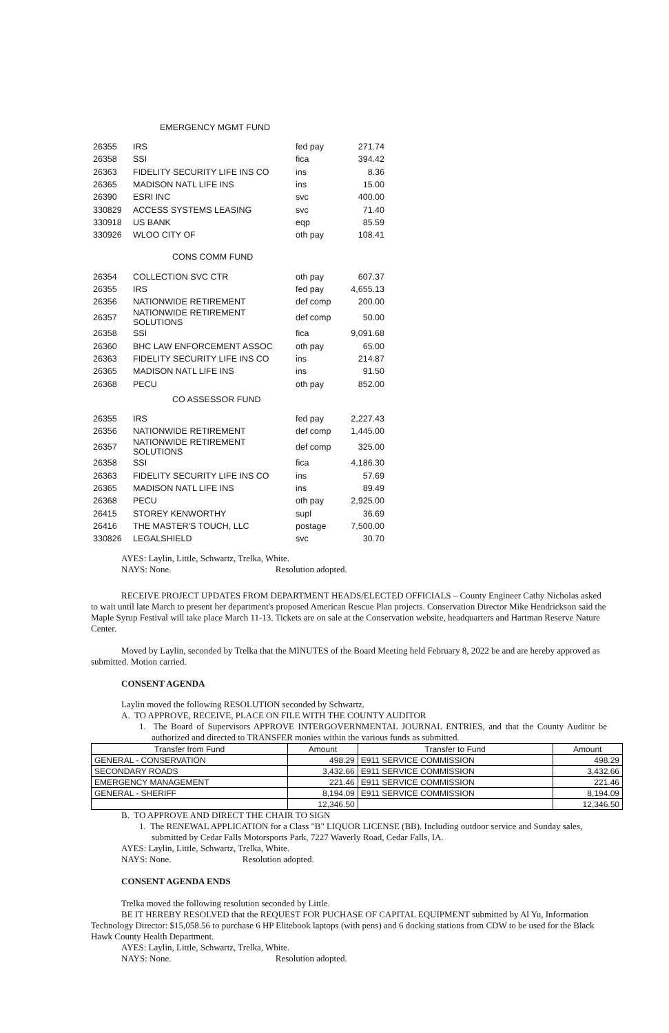EMERGENCY MGMT FUND
| 26355 | IRS | fed pay | 271.74 |
| 26358 | SSI | fica | 394.42 |
| 26363 | FIDELITY SECURITY LIFE INS CO | ins | 8.36 |
| 26365 | MADISON NATL LIFE INS | ins | 15.00 |
| 26390 | ESRI INC | svc | 400.00 |
| 330829 | ACCESS SYSTEMS LEASING | svc | 71.40 |
| 330918 | US BANK | eqp | 85.59 |
| 330926 | WLOO CITY OF | oth pay | 108.41 |
CONS COMM FUND
| 26354 | COLLECTION SVC CTR | oth pay | 607.37 |
| 26355 | IRS | fed pay | 4,655.13 |
| 26356 | NATIONWIDE RETIREMENT | def comp | 200.00 |
| 26357 | NATIONWIDE RETIREMENT SOLUTIONS | def comp | 50.00 |
| 26358 | SSI | fica | 9,091.68 |
| 26360 | BHC LAW ENFORCEMENT ASSOC | oth pay | 65.00 |
| 26363 | FIDELITY SECURITY LIFE INS CO | ins | 214.87 |
| 26365 | MADISON NATL LIFE INS | ins | 91.50 |
| 26368 | PECU | oth pay | 852.00 |
CO ASSESSOR FUND
| 26355 | IRS | fed pay | 2,227.43 |
| 26356 | NATIONWIDE RETIREMENT | def comp | 1,445.00 |
| 26357 | NATIONWIDE RETIREMENT SOLUTIONS | def comp | 325.00 |
| 26358 | SSI | fica | 4,186.30 |
| 26363 | FIDELITY SECURITY LIFE INS CO | ins | 57.69 |
| 26365 | MADISON NATL LIFE INS | ins | 89.49 |
| 26368 | PECU | oth pay | 2,925.00 |
| 26415 | STOREY KENWORTHY | supl | 36.69 |
| 26416 | THE MASTER'S TOUCH, LLC | postage | 7,500.00 |
| 330826 | LEGALSHIELD | svc | 30.70 |
AYES: Laylin, Little, Schwartz, Trelka, White.
NAYS: None. Resolution adopted.
RECEIVE PROJECT UPDATES FROM DEPARTMENT HEADS/ELECTED OFFICIALS – County Engineer Cathy Nicholas asked to wait until late March to present her department's proposed American Rescue Plan projects. Conservation Director Mike Hendrickson said the Maple Syrup Festival will take place March 11-13. Tickets are on sale at the Conservation website, headquarters and Hartman Reserve Nature Center.
Moved by Laylin, seconded by Trelka that the MINUTES of the Board Meeting held February 8, 2022 be and are hereby approved as submitted. Motion carried.
CONSENT AGENDA
Laylin moved the following RESOLUTION seconded by Schwartz.
A. TO APPROVE, RECEIVE, PLACE ON FILE WITH THE COUNTY AUDITOR
1. The Board of Supervisors APPROVE INTERGOVERNMENTAL JOURNAL ENTRIES, and that the County Auditor be authorized and directed to TRANSFER monies within the various funds as submitted.
| Transfer from Fund | Amount | Transfer to Fund | Amount |
| --- | --- | --- | --- |
| GENERAL - CONSERVATION | 498.29 | E911 SERVICE COMMISSION | 498.29 |
| SECONDARY ROADS | 3,432.66 | E911 SERVICE COMMISSION | 3,432.66 |
| EMERGENCY MANAGEMENT | 221.46 | E911 SERVICE COMMISSION | 221.46 |
| GENERAL - SHERIFF | 8,194.09 | E911 SERVICE COMMISSION | 8,194.09 |
| | 12,346.50 | | 12,346.50 |
B. TO APPROVE AND DIRECT THE CHAIR TO SIGN
1. The RENEWAL APPLICATION for a Class "B" LIQUOR LICENSE (BB). Including outdoor service and Sunday sales, submitted by Cedar Falls Motorsports Park, 7227 Waverly Road, Cedar Falls, IA.
AYES: Laylin, Little, Schwartz, Trelka, White.
NAYS: None. Resolution adopted.
CONSENT AGENDA ENDS
Trelka moved the following resolution seconded by Little.
BE IT HEREBY RESOLVED that the REQUEST FOR PUCHASE OF CAPITAL EQUIPMENT submitted by Al Yu, Information Technology Director: $15,058.56 to purchase 6 HP Elitebook laptops (with pens) and 6 docking stations from CDW to be used for the Black Hawk County Health Department.
AYES: Laylin, Little, Schwartz, Trelka, White.
NAYS: None. Resolution adopted.